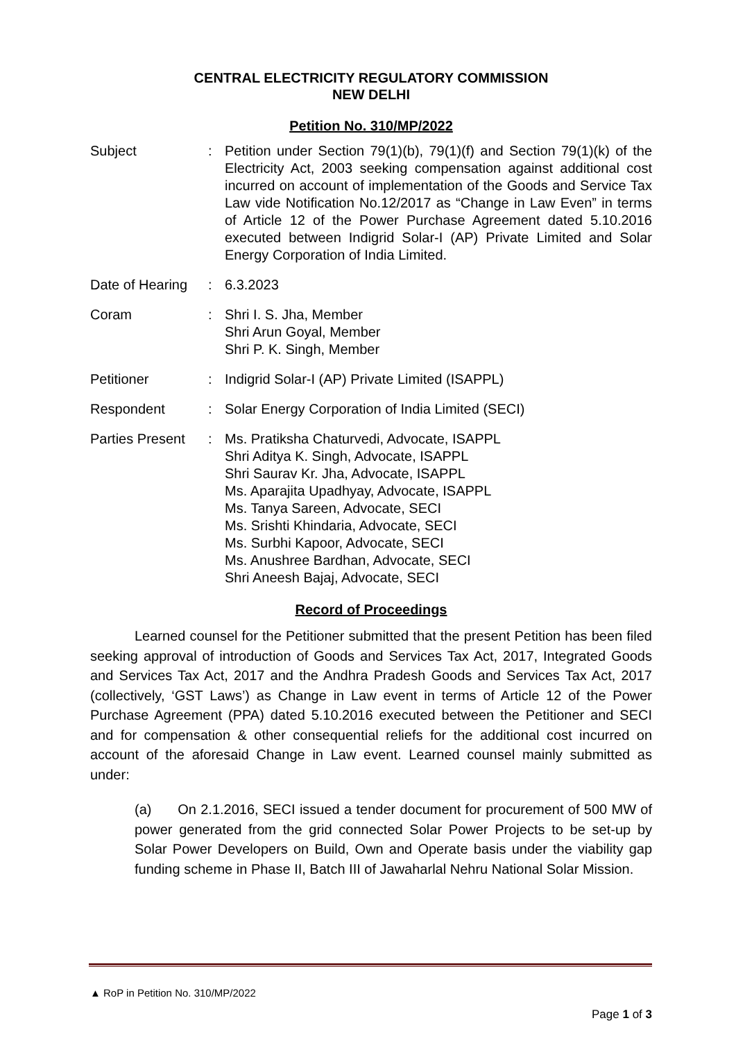CENTRAL ELECTRICITY REGULATORY COMMISSION
NEW DELHI
Petition No. 310/MP/2022
| Subject | : | Petition under Section 79(1)(b), 79(1)(f) and Section 79(1)(k) of the Electricity Act, 2003 seeking compensation against additional cost incurred on account of implementation of the Goods and Service Tax Law vide Notification No.12/2017 as “Change in Law Even” in terms of Article 12 of the Power Purchase Agreement dated 5.10.2016 executed between Indigrid Solar-I (AP) Private Limited and Solar Energy Corporation of India Limited. |
| Date of Hearing | : | 6.3.2023 |
| Coram | : | Shri I. S. Jha, Member Shri Arun Goyal, Member Shri P. K. Singh, Member |
| Petitioner | : | Indigrid Solar-I (AP) Private Limited (ISAPPL) |
| Respondent | : | Solar Energy Corporation of India Limited (SECI) |
| Parties Present | : | Ms. Pratiksha Chaturvedi, Advocate, ISAPPL Shri Aditya K. Singh, Advocate, ISAPPL Shri Saurav Kr. Jha, Advocate, ISAPPL Ms. Aparajita Upadhyay, Advocate, ISAPPL Ms. Tanya Sareen, Advocate, SECI Ms. Srishti Khindaria, Advocate, SECI Ms. Surbhi Kapoor, Advocate, SECI Ms. Anushree Bardhan, Advocate, SECI Shri Aneesh Bajaj, Advocate, SECI |
Record of Proceedings
Learned counsel for the Petitioner submitted that the present Petition has been filed seeking approval of introduction of Goods and Services Tax Act, 2017, Integrated Goods and Services Tax Act, 2017 and the Andhra Pradesh Goods and Services Tax Act, 2017 (collectively, ‘GST Laws’) as Change in Law event in terms of Article 12 of the Power Purchase Agreement (PPA) dated 5.10.2016 executed between the Petitioner and SECI and for compensation & other consequential reliefs for the additional cost incurred on account of the aforesaid Change in Law event. Learned counsel mainly submitted as under:
(a) On 2.1.2016, SECI issued a tender document for procurement of 500 MW of power generated from the grid connected Solar Power Projects to be set-up by Solar Power Developers on Build, Own and Operate basis under the viability gap funding scheme in Phase II, Batch III of Jawaharlal Nehru National Solar Mission.
▲ RoP in Petition No. 310/MP/2022
Page 1 of 3